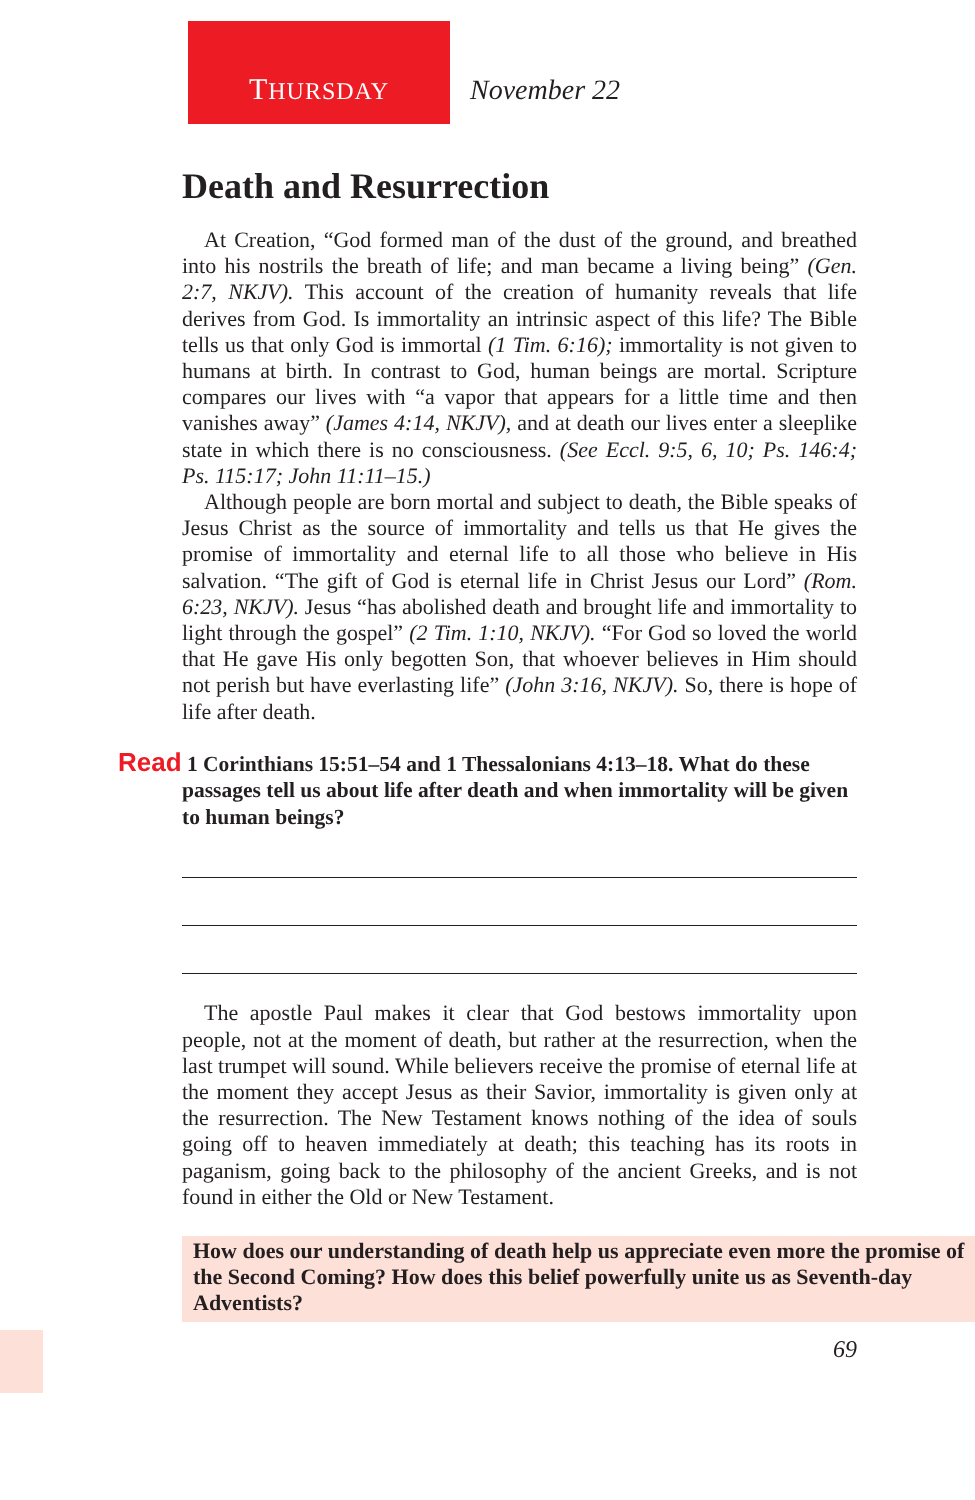THURSDAY November 22
Death and Resurrection
At Creation, “God formed man of the dust of the ground, and breathed into his nostrils the breath of life; and man became a living being” (Gen. 2:7, NKJV). This account of the creation of humanity reveals that life derives from God. Is immortality an intrinsic aspect of this life? The Bible tells us that only God is immortal (1 Tim. 6:16); immortality is not given to humans at birth. In contrast to God, human beings are mortal. Scripture compares our lives with “a vapor that appears for a little time and then vanishes away” (James 4:14, NKJV), and at death our lives enter a sleeplike state in which there is no consciousness. (See Eccl. 9:5, 6, 10; Ps. 146:4; Ps. 115:17; John 11:11–15.)
Although people are born mortal and subject to death, the Bible speaks of Jesus Christ as the source of immortality and tells us that He gives the promise of immortality and eternal life to all those who believe in His salvation. “The gift of God is eternal life in Christ Jesus our Lord” (Rom. 6:23, NKJV). Jesus “has abolished death and brought life and immortality to light through the gospel” (2 Tim. 1:10, NKJV). “For God so loved the world that He gave His only begotten Son, that whoever believes in Him should not perish but have everlasting life” (John 3:16, NKJV). So, there is hope of life after death.
Read 1 Corinthians 15:51–54 and 1 Thessalonians 4:13–18. What do these passages tell us about life after death and when immortality will be given to human beings?
The apostle Paul makes it clear that God bestows immortality upon people, not at the moment of death, but rather at the resurrection, when the last trumpet will sound. While believers receive the promise of eternal life at the moment they accept Jesus as their Savior, immortality is given only at the resurrection. The New Testament knows nothing of the idea of souls going off to heaven immediately at death; this teaching has its roots in paganism, going back to the philosophy of the ancient Greeks, and is not found in either the Old or New Testament.
How does our understanding of death help us appreciate even more the promise of the Second Coming? How does this belief powerfully unite us as Seventh-day Adventists?
69